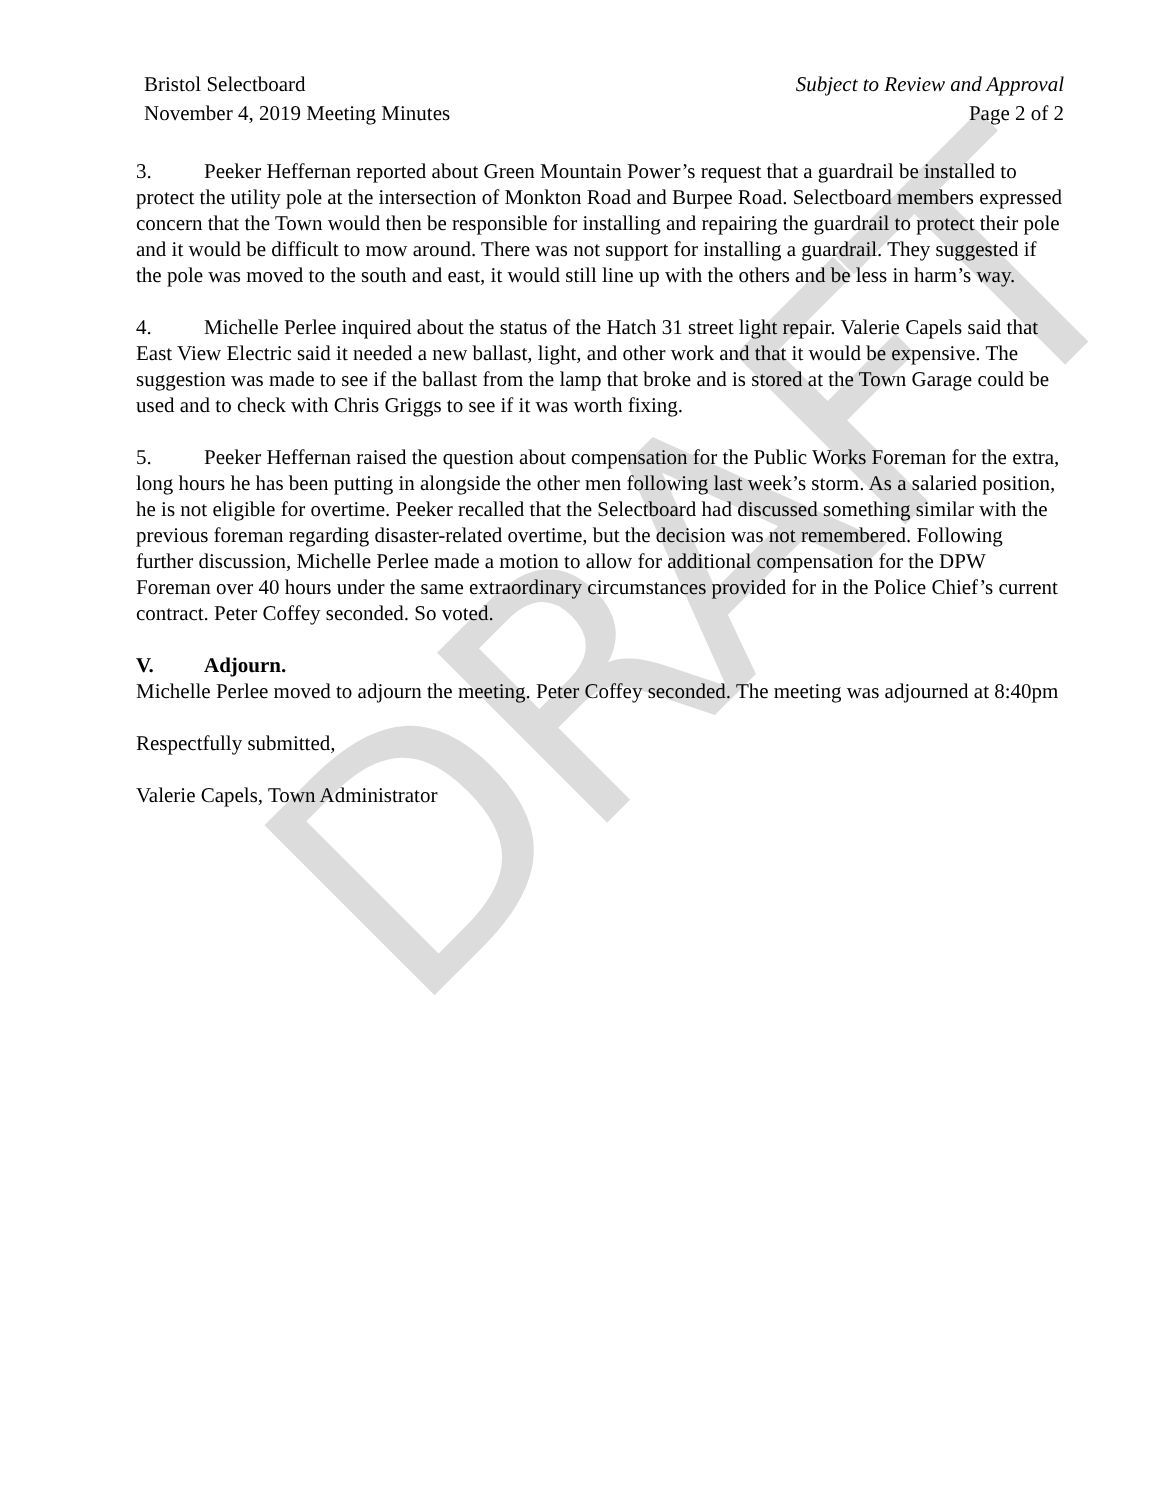DRAFT
Bristol Selectboard
November 4, 2019 Meeting Minutes
Subject to Review and Approval
Page 2 of 2
3. Peeker Heffernan reported about Green Mountain Power’s request that a guardrail be installed to protect the utility pole at the intersection of Monkton Road and Burpee Road. Selectboard members expressed concern that the Town would then be responsible for installing and repairing the guardrail to protect their pole and it would be difficult to mow around. There was not support for installing a guardrail. They suggested if the pole was moved to the south and east, it would still line up with the others and be less in harm’s way.
4. Michelle Perlee inquired about the status of the Hatch 31 street light repair. Valerie Capels said that East View Electric said it needed a new ballast, light, and other work and that it would be expensive. The suggestion was made to see if the ballast from the lamp that broke and is stored at the Town Garage could be used and to check with Chris Griggs to see if it was worth fixing.
5. Peeker Heffernan raised the question about compensation for the Public Works Foreman for the extra, long hours he has been putting in alongside the other men following last week’s storm. As a salaried position, he is not eligible for overtime. Peeker recalled that the Selectboard had discussed something similar with the previous foreman regarding disaster-related overtime, but the decision was not remembered. Following further discussion, Michelle Perlee made a motion to allow for additional compensation for the DPW Foreman over 40 hours under the same extraordinary circumstances provided for in the Police Chief’s current contract. Peter Coffey seconded. So voted.
V. Adjourn.
Michelle Perlee moved to adjourn the meeting. Peter Coffey seconded. The meeting was adjourned at 8:40pm
Respectfully submitted,
Valerie Capels, Town Administrator